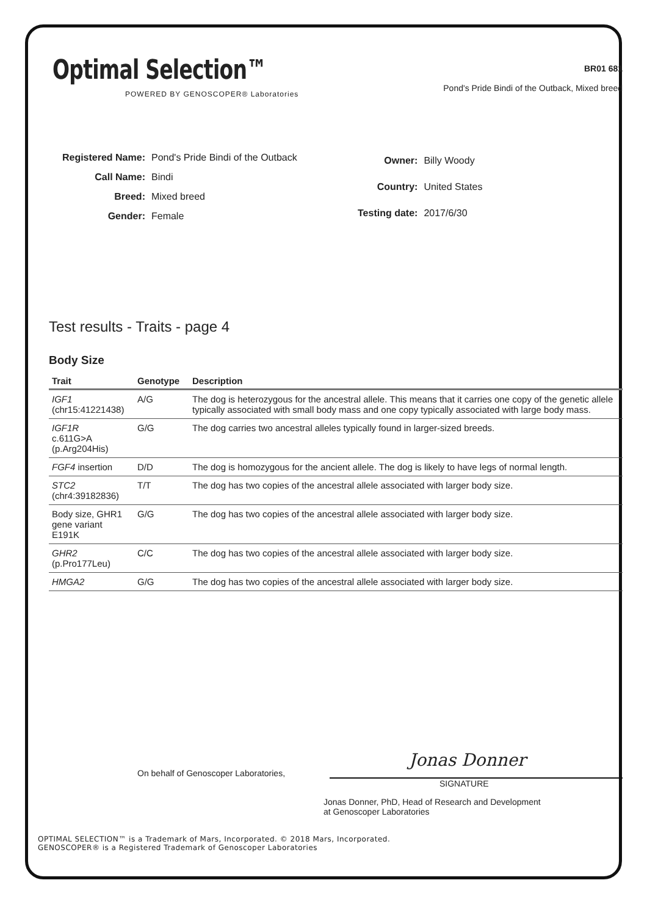Optimal Selection™
POWERED BY GENOSCOPER® Laboratories
BR01 681
Pond's Pride Bindi of the Outback, Mixed breed
| Registered Name: | Pond's Pride Bindi of the Outback |
| Call Name: | Bindi |
| Breed: | Mixed breed |
| Gender: | Female |
| Owner: | Billy Woody |
| Country: | United States |
| Testing date: | 2017/6/30 |
Test results - Traits - page 4
Body Size
| Trait | Genotype | Description |
| --- | --- | --- |
| IGF1 (chr15:41221438) | A/G | The dog is heterozygous for the ancestral allele. This means that it carries one copy of the genetic allele typically associated with small body mass and one copy typically associated with large body mass. |
| IGF1R c.611G>A (p.Arg204His) | G/G | The dog carries two ancestral alleles typically found in larger-sized breeds. |
| FGF4 insertion | D/D | The dog is homozygous for the ancient allele. The dog is likely to have legs of normal length. |
| STC2 (chr4:39182836) | T/T | The dog has two copies of the ancestral allele associated with larger body size. |
| Body size, GHR1 gene variant E191K | G/G | The dog has two copies of the ancestral allele associated with larger body size. |
| GHR2 (p.Pro177Leu) | C/C | The dog has two copies of the ancestral allele associated with larger body size. |
| HMGA2 | G/G | The dog has two copies of the ancestral allele associated with larger body size. |
On behalf of Genoscoper Laboratories,
Jonas Donner
SIGNATURE
Jonas Donner, PhD, Head of Research and Development
at Genoscoper Laboratories
OPTIMAL SELECTION™ is a Trademark of Mars, Incorporated. © 2018 Mars, Incorporated.
GENOSCOPER® is a Registered Trademark of Genoscoper Laboratories